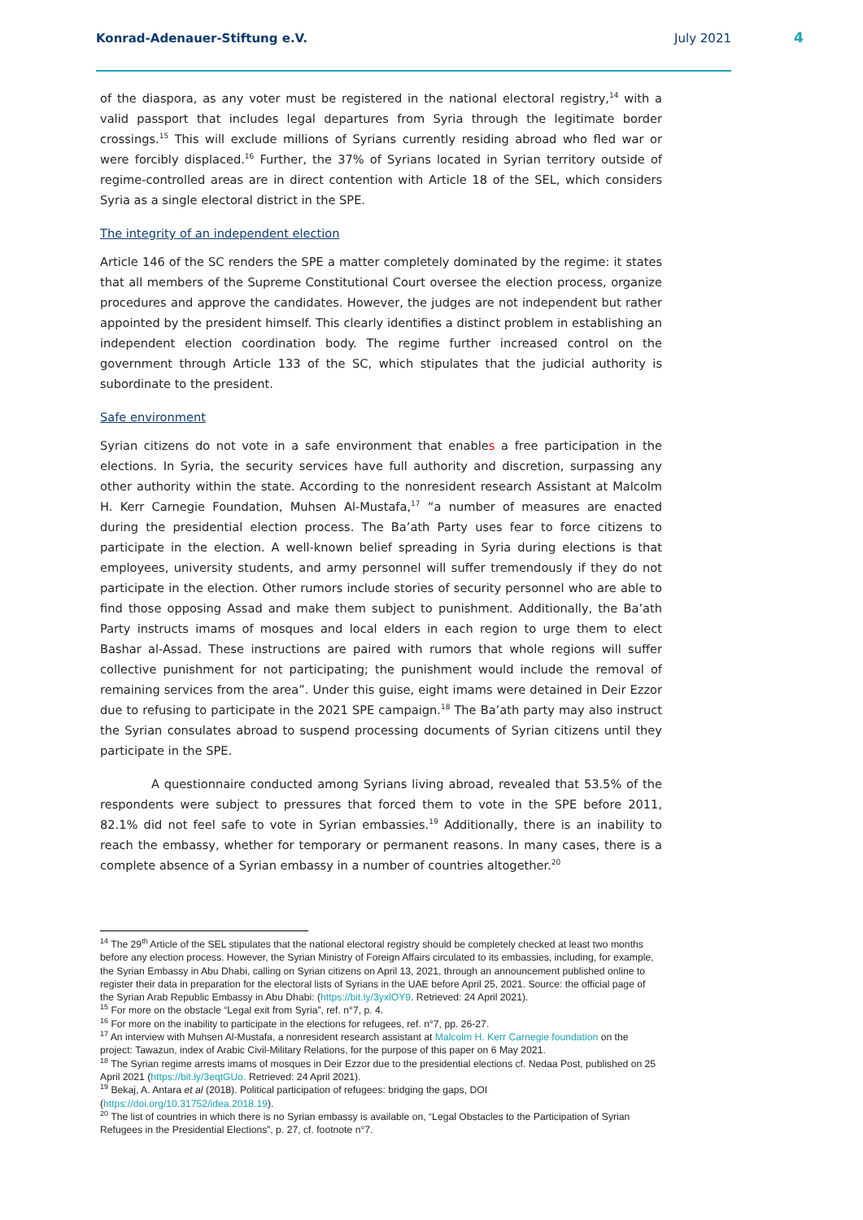Konrad-Adenauer-Stiftung e.V. July 2021
4
of the diaspora, as any voter must be registered in the national electoral registry,<sup>14</sup> with a valid passport that includes legal departures from Syria through the legitimate border crossings.<sup>15</sup> This will exclude millions of Syrians currently residing abroad who fled war or were forcibly displaced.<sup>16</sup> Further, the 37% of Syrians located in Syrian territory outside of regime-controlled areas are in direct contention with Article 18 of the SEL, which considers Syria as a single electoral district in the SPE.
The integrity of an independent election
Article 146 of the SC renders the SPE a matter completely dominated by the regime: it states that all members of the Supreme Constitutional Court oversee the election process, organize procedures and approve the candidates. However, the judges are not independent but rather appointed by the president himself. This clearly identifies a distinct problem in establishing an independent election coordination body. The regime further increased control on the government through Article 133 of the SC, which stipulates that the judicial authority is subordinate to the president.
Safe environment
Syrian citizens do not vote in a safe environment that enables a free participation in the elections. In Syria, the security services have full authority and discretion, surpassing any other authority within the state. According to the nonresident research Assistant at Malcolm H. Kerr Carnegie Foundation, Muhsen Al-Mustafa,<sup>17</sup> “a number of measures are enacted during the presidential election process. The Ba’ath Party uses fear to force citizens to participate in the election. A well-known belief spreading in Syria during elections is that employees, university students, and army personnel will suffer tremendously if they do not participate in the election. Other rumors include stories of security personnel who are able to find those opposing Assad and make them subject to punishment. Additionally, the Ba’ath Party instructs imams of mosques and local elders in each region to urge them to elect Bashar al-Assad. These instructions are paired with rumors that whole regions will suffer collective punishment for not participating; the punishment would include the removal of remaining services from the area”. Under this guise, eight imams were detained in Deir Ezzor due to refusing to participate in the 2021 SPE campaign.<sup>18</sup> The Ba’ath party may also instruct the Syrian consulates abroad to suspend processing documents of Syrian citizens until they participate in the SPE.
A questionnaire conducted among Syrians living abroad, revealed that 53.5% of the respondents were subject to pressures that forced them to vote in the SPE before 2011, 82.1% did not feel safe to vote in Syrian embassies.<sup>19</sup> Additionally, there is an inability to reach the embassy, whether for temporary or permanent reasons. In many cases, there is a complete absence of a Syrian embassy in a number of countries altogether.<sup>20</sup>
<sup>14</sup> The 29<sup>th</sup> Article of the SEL stipulates that the national electoral registry should be completely checked at least two months before any election process. However, the Syrian Ministry of Foreign Affairs circulated to its embassies, including, for example, the Syrian Embassy in Abu Dhabi, calling on Syrian citizens on April 13, 2021, through an announcement published online to register their data in preparation for the electoral lists of Syrians in the UAE before April 25, 2021. Source: the official page of the Syrian Arab Republic Embassy in Abu Dhabi: (https://bit.ly/3yxlOY9. Retrieved: 24 April 2021).
<sup>15</sup> For more on the obstacle “Legal exit from Syria”, ref. n°7, p. 4.
<sup>16</sup> For more on the inability to participate in the elections for refugees, ref. n°7, pp. 26-27.
<sup>17</sup> An interview with Muhsen Al-Mustafa, a nonresident research assistant at Malcolm H. Kerr Carnegie foundation on the project: Tawazun, index of Arabic Civil-Military Relations, for the purpose of this paper on 6 May 2021.
<sup>18</sup> The Syrian regime arrests imams of mosques in Deir Ezzor due to the presidential elections cf. Nedaa Post, published on 25 April 2021 (https://bit.ly/3eqtGUo. Retrieved: 24 April 2021).
<sup>19</sup> Bekaj, A. Antara et al (2018). Political participation of refugees: bridging the gaps, DOI (https://doi.org/10.31752/idea.2018.19).
<sup>20</sup> The list of countries in which there is no Syrian embassy is available on, “Legal Obstacles to the Participation of Syrian Refugees in the Presidential Elections”, p. 27, cf. footnote n°7.